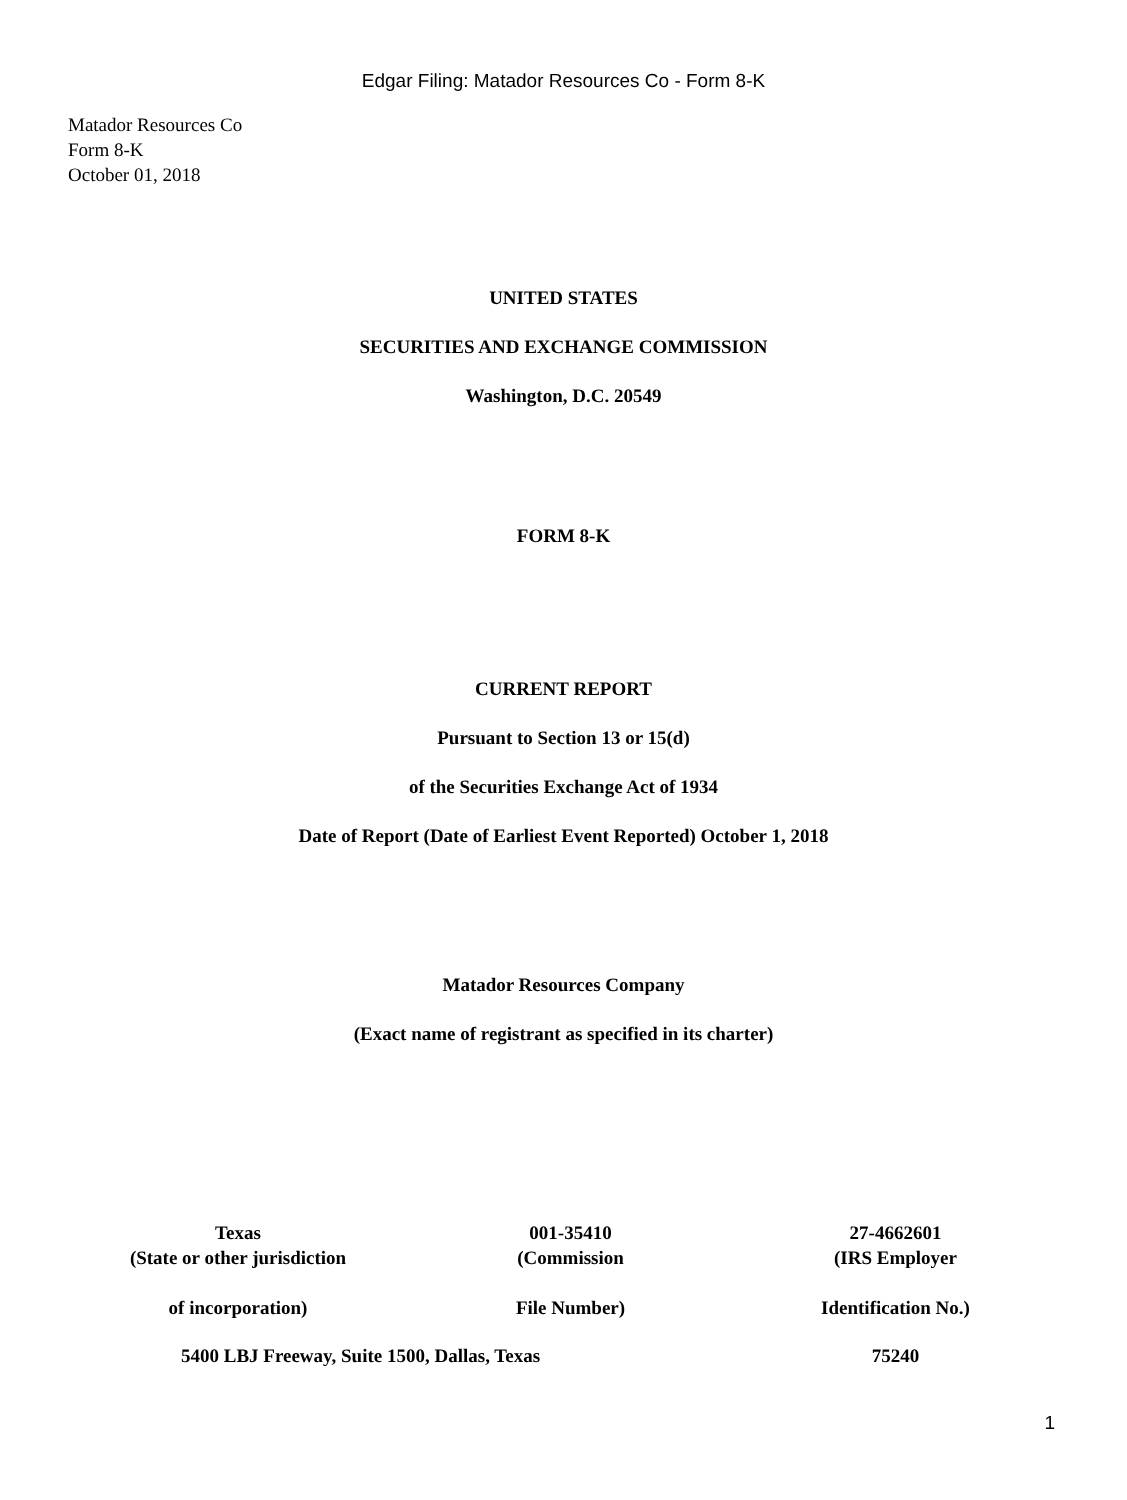Edgar Filing: Matador Resources Co - Form 8-K
Matador Resources Co
Form 8-K
October 01, 2018
UNITED STATES
SECURITIES AND EXCHANGE COMMISSION
Washington, D.C. 20549
FORM 8-K
CURRENT REPORT
Pursuant to Section 13 or 15(d)
of the Securities Exchange Act of 1934
Date of Report (Date of Earliest Event Reported) October 1, 2018
Matador Resources Company
(Exact name of registrant as specified in its charter)
| Texas (State or other jurisdiction | 001-35410 (Commission | 27-4662601 (IRS Employer |
| of incorporation) | File Number) | Identification No.) |
| 5400 LBJ Freeway, Suite 1500, Dallas, Texas | | 75240 |
1